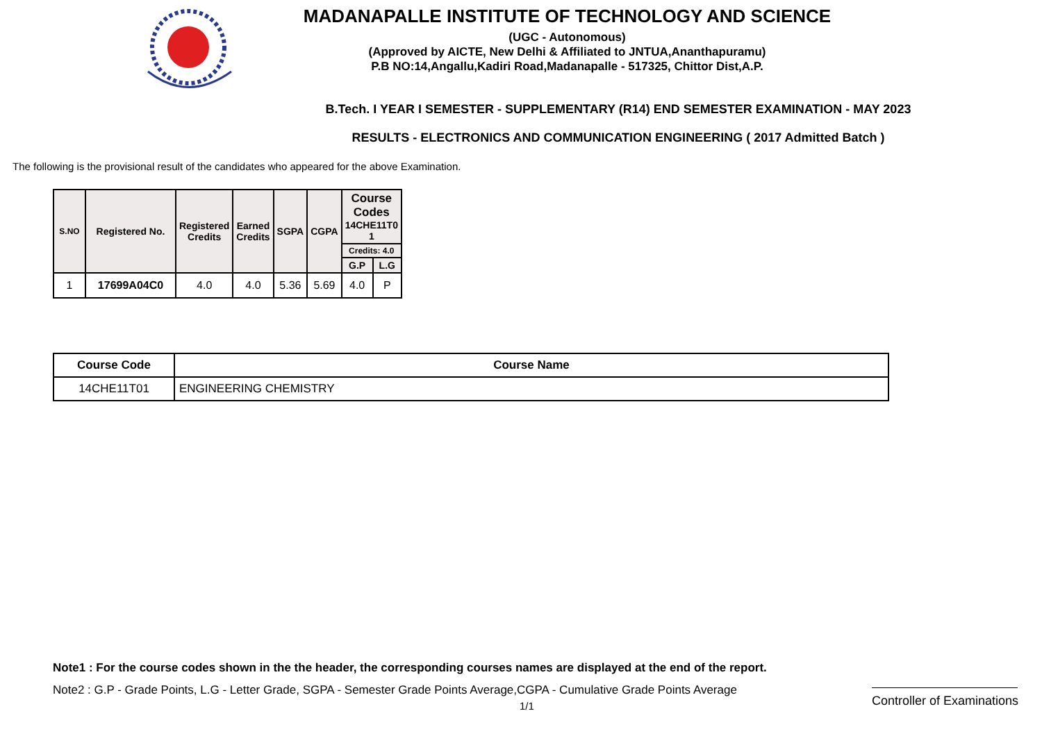MADANAPALLE INSTITUTE OF TECHNOLOGY AND SCIENCE
(UGC - Autonomous)
(Approved by AICTE, New Delhi & Affiliated to JNTUA,Ananthapuramu)
P.B NO:14,Angallu,Kadiri Road,Madanapalle - 517325, Chittor Dist,A.P.
B.Tech. I YEAR I SEMESTER - SUPPLEMENTARY (R14) END SEMESTER EXAMINATION - MAY 2023
RESULTS - ELECTRONICS AND COMMUNICATION ENGINEERING ( 2017 Admitted Batch )
The following is the provisional result of the candidates who appeared for the above Examination.
| S.NO | Registered No. | Registered Credits | Earned Credits | SGPA | CGPA | Course Codes 14CHE11T0 1 | |
| --- | --- | --- | --- | --- | --- | --- | --- |
| | | | | | | Credits: 4.0 | |
| | | | | | | G.P | L.G |
| 1 | 17699A04C0 | 4.0 | 4.0 | 5.36 | 5.69 | 4.0 | P |
| Course Code | Course Name |
| --- | --- |
| 14CHE11T01 | ENGINEERING CHEMISTRY |
Note1 : For the course codes shown in the the header, the corresponding courses names are displayed at the end of the report.
Note2 : G.P - Grade Points, L.G - Letter Grade, SGPA - Semester Grade Points Average,CGPA - Cumulative Grade Points Average
1/1
Controller of Examinations